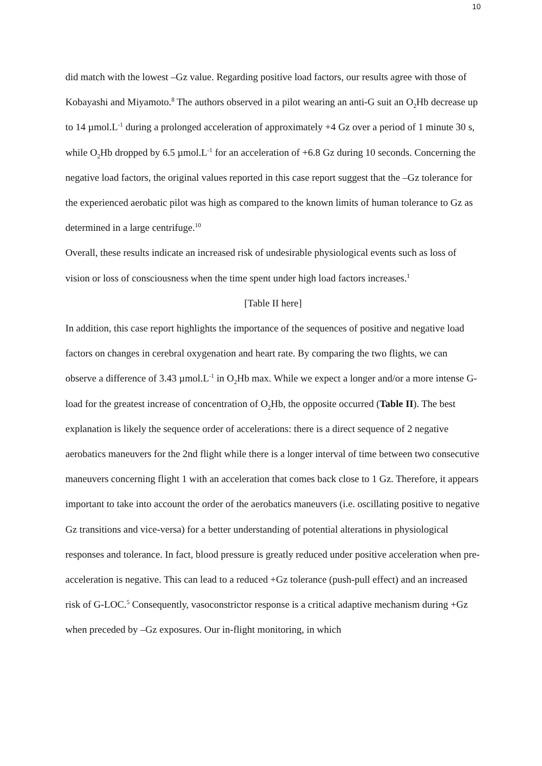10
did match with the lowest –Gz value. Regarding positive load factors, our results agree with those of Kobayashi and Miyamoto.<sup>8</sup> The authors observed in a pilot wearing an anti-G suit an O<sub>2</sub>Hb decrease up to 14 µmol.L<sup>-1</sup> during a prolonged acceleration of approximately +4 Gz over a period of 1 minute 30 s, while O<sub>2</sub>Hb dropped by 6.5 µmol.L<sup>-1</sup> for an acceleration of +6.8 Gz during 10 seconds. Concerning the negative load factors, the original values reported in this case report suggest that the –Gz tolerance for the experienced aerobatic pilot was high as compared to the known limits of human tolerance to Gz as determined in a large centrifuge.<sup>10</sup>
Overall, these results indicate an increased risk of undesirable physiological events such as loss of vision or loss of consciousness when the time spent under high load factors increases.<sup>1</sup>
[Table II here]
In addition, this case report highlights the importance of the sequences of positive and negative load factors on changes in cerebral oxygenation and heart rate. By comparing the two flights, we can observe a difference of 3.43 µmol.L<sup>-1</sup> in O<sub>2</sub>Hb max. While we expect a longer and/or a more intense G-load for the greatest increase of concentration of O<sub>2</sub>Hb, the opposite occurred (Table II). The best explanation is likely the sequence order of accelerations: there is a direct sequence of 2 negative aerobatics maneuvers for the 2nd flight while there is a longer interval of time between two consecutive maneuvers concerning flight 1 with an acceleration that comes back close to 1 Gz. Therefore, it appears important to take into account the order of the aerobatics maneuvers (i.e. oscillating positive to negative Gz transitions and vice-versa) for a better understanding of potential alterations in physiological responses and tolerance. In fact, blood pressure is greatly reduced under positive acceleration when pre-acceleration is negative. This can lead to a reduced +Gz tolerance (push-pull effect) and an increased risk of G-LOC.<sup>5</sup> Consequently, vasoconstrictor response is a critical adaptive mechanism during +Gz when preceded by –Gz exposures. Our in-flight monitoring, in which